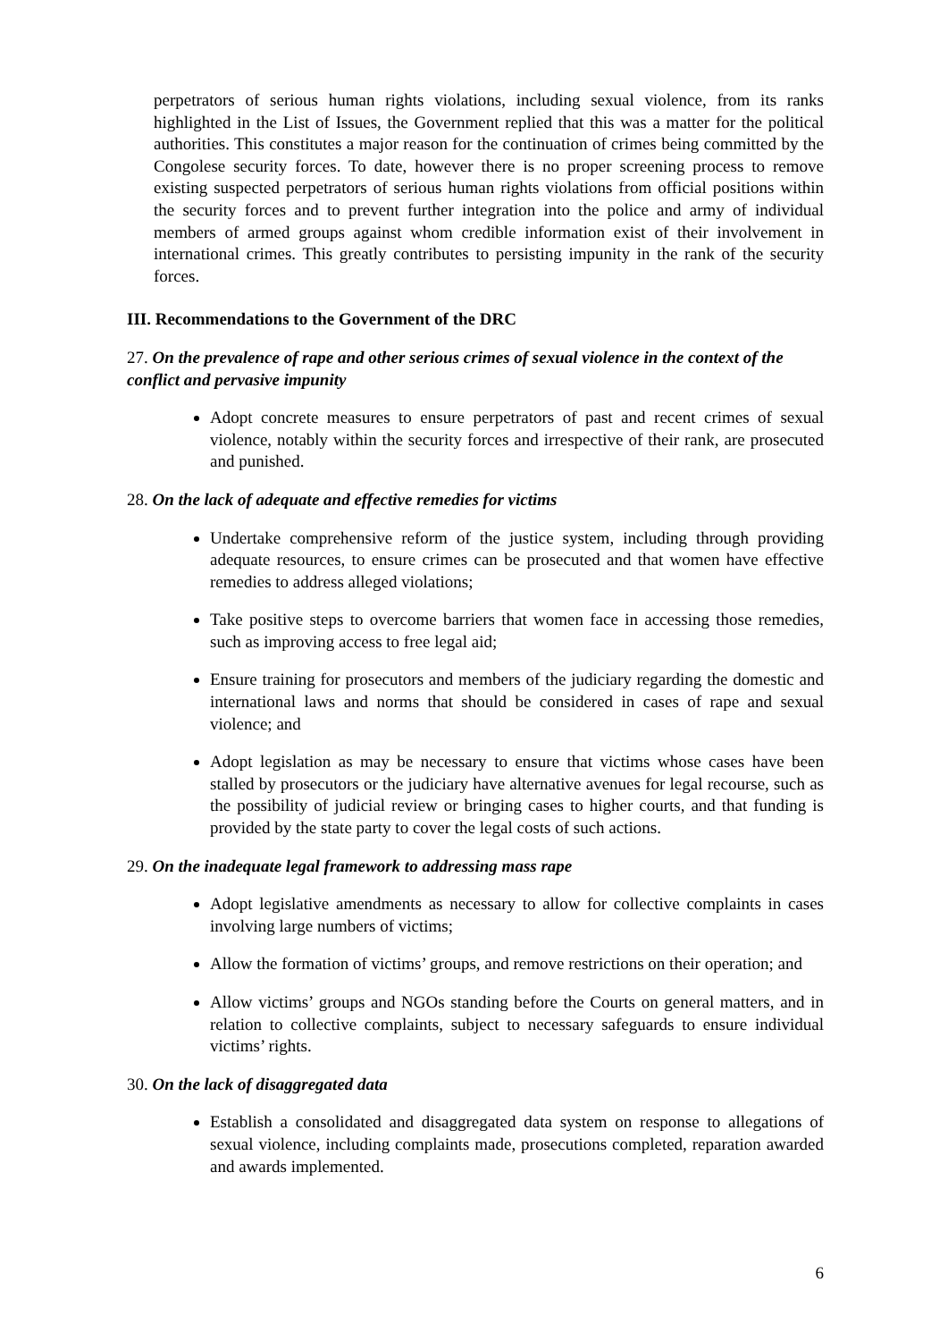perpetrators of serious human rights violations, including sexual violence, from its ranks highlighted in the List of Issues, the Government replied that this was a matter for the political authorities. This constitutes a major reason for the continuation of crimes being committed by the Congolese security forces. To date, however there is no proper screening process to remove existing suspected perpetrators of serious human rights violations from official positions within the security forces and to prevent further integration into the police and army of individual members of armed groups against whom credible information exist of their involvement in international crimes. This greatly contributes to persisting impunity in the rank of the security forces.
III. Recommendations to the Government of the DRC
27. On the prevalence of rape and other serious crimes of sexual violence in the context of the conflict and pervasive impunity
Adopt concrete measures to ensure perpetrators of past and recent crimes of sexual violence, notably within the security forces and irrespective of their rank, are prosecuted and punished.
28. On the lack of adequate and effective remedies for victims
Undertake comprehensive reform of the justice system, including through providing adequate resources, to ensure crimes can be prosecuted and that women have effective remedies to address alleged violations;
Take positive steps to overcome barriers that women face in accessing those remedies, such as improving access to free legal aid;
Ensure training for prosecutors and members of the judiciary regarding the domestic and international laws and norms that should be considered in cases of rape and sexual violence; and
Adopt legislation as may be necessary to ensure that victims whose cases have been stalled by prosecutors or the judiciary have alternative avenues for legal recourse, such as the possibility of judicial review or bringing cases to higher courts, and that funding is provided by the state party to cover the legal costs of such actions.
29. On the inadequate legal framework to addressing mass rape
Adopt legislative amendments as necessary to allow for collective complaints in cases involving large numbers of victims;
Allow the formation of victims’ groups, and remove restrictions on their operation; and
Allow victims’ groups and NGOs standing before the Courts on general matters, and in relation to collective complaints, subject to necessary safeguards to ensure individual victims’ rights.
30. On the lack of disaggregated data
Establish a consolidated and disaggregated data system on response to allegations of sexual violence, including complaints made, prosecutions completed, reparation awarded and awards implemented.
6